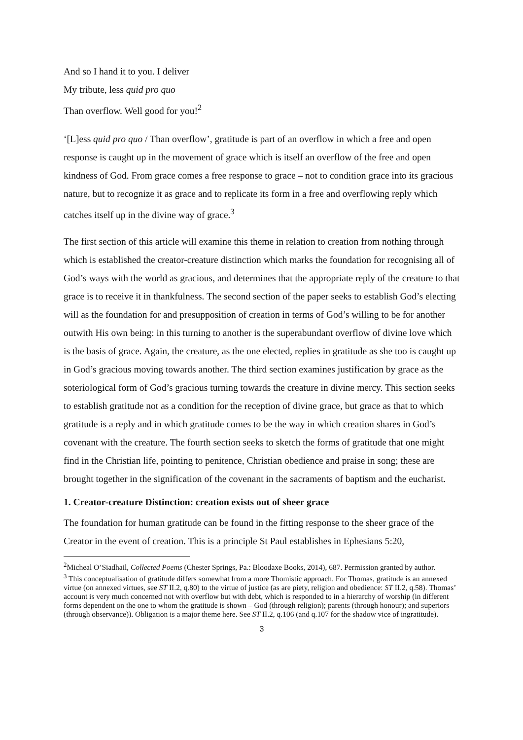And so I hand it to you. I deliver
My tribute, less quid pro quo
Than overflow. Well good for you!<sup>2</sup>
‘[L]ess quid pro quo / Than overflow’, gratitude is part of an overflow in which a free and open response is caught up in the movement of grace which is itself an overflow of the free and open kindness of God. From grace comes a free response to grace – not to condition grace into its gracious nature, but to recognize it as grace and to replicate its form in a free and overflowing reply which catches itself up in the divine way of grace.<sup>3</sup>
The first section of this article will examine this theme in relation to creation from nothing through which is established the creator-creature distinction which marks the foundation for recognising all of God’s ways with the world as gracious, and determines that the appropriate reply of the creature to that grace is to receive it in thankfulness. The second section of the paper seeks to establish God’s electing will as the foundation for and presupposition of creation in terms of God’s willing to be for another outwith His own being: in this turning to another is the superabundant overflow of divine love which is the basis of grace. Again, the creature, as the one elected, replies in gratitude as she too is caught up in God’s gracious moving towards another. The third section examines justification by grace as the soteriological form of God’s gracious turning towards the creature in divine mercy. This section seeks to establish gratitude not as a condition for the reception of divine grace, but grace as that to which gratitude is a reply and in which gratitude comes to be the way in which creation shares in God’s covenant with the creature. The fourth section seeks to sketch the forms of gratitude that one might find in the Christian life, pointing to penitence, Christian obedience and praise in song; these are brought together in the signification of the covenant in the sacraments of baptism and the eucharist.
1. Creator-creature Distinction: creation exists out of sheer grace
The foundation for human gratitude can be found in the fitting response to the sheer grace of the Creator in the event of creation. This is a principle St Paul establishes in Ephesians 5:20,
<sup>2</sup> Micheal O’Siadhail, Collected Poems (Chester Springs, Pa.: Bloodaxe Books, 2014), 687. Permission granted by author.
<sup>3</sup> This conceptualisation of gratitude differs somewhat from a more Thomistic approach. For Thomas, gratitude is an annexed virtue (on annexed virtues, see ST II.2, q.80) to the virtue of justice (as are piety, religion and obedience: ST II.2, q.58). Thomas’ account is very much concerned not with overflow but with debt, which is responded to in a hierarchy of worship (in different forms dependent on the one to whom the gratitude is shown – God (through religion); parents (through honour); and superiors (through observance)). Obligation is a major theme here. See ST II.2, q.106 (and q.107 for the shadow vice of ingratitude).
3